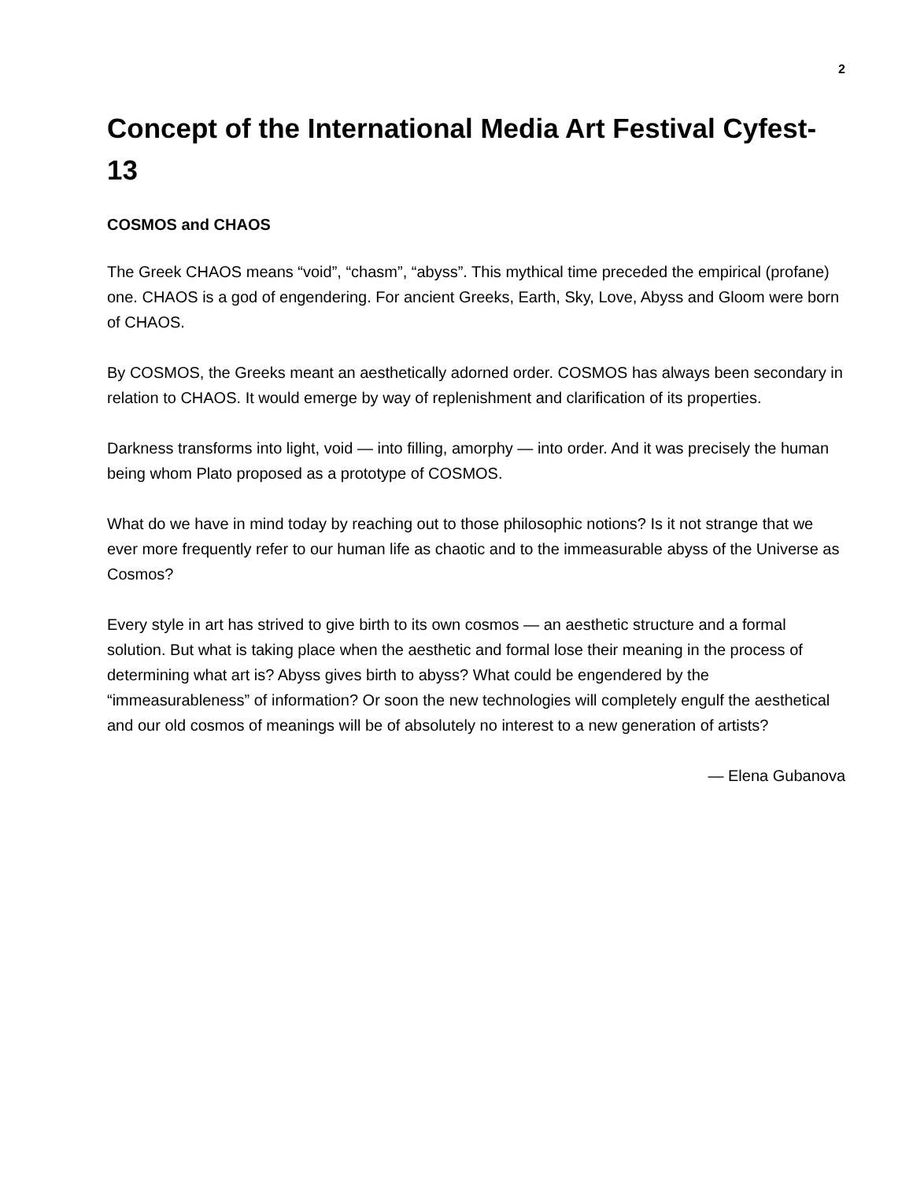2
Concept of the International Media Art Festival Cyfest-13
COSMOS and CHAOS
The Greek CHAOS means “void”, “chasm”, “abyss”. This mythical time preceded the empirical (profane) one. CHAOS is a god of engendering. For ancient Greeks, Earth, Sky, Love, Abyss and Gloom were born of CHAOS.
By COSMOS, the Greeks meant an aesthetically adorned order. COSMOS has always been secondary in relation to CHAOS. It would emerge by way of replenishment and clarification of its properties.
Darkness transforms into light, void — into filling, amorphy — into order. And it was precisely the human being whom Plato proposed as a prototype of COSMOS.
What do we have in mind today by reaching out to those philosophic notions? Is it not strange that we ever more frequently refer to our human life as chaotic and to the immeasurable abyss of the Universe as Cosmos?
Every style in art has strived to give birth to its own cosmos — an aesthetic structure and a formal solution. But what is taking place when the aesthetic and formal lose their meaning in the process of determining what art is? Abyss gives birth to abyss? What could be engendered by the “immeasurableness” of information? Or soon the new technologies will completely engulf the aesthetical and our old cosmos of meanings will be of absolutely no interest to a new generation of artists?
— Elena Gubanova